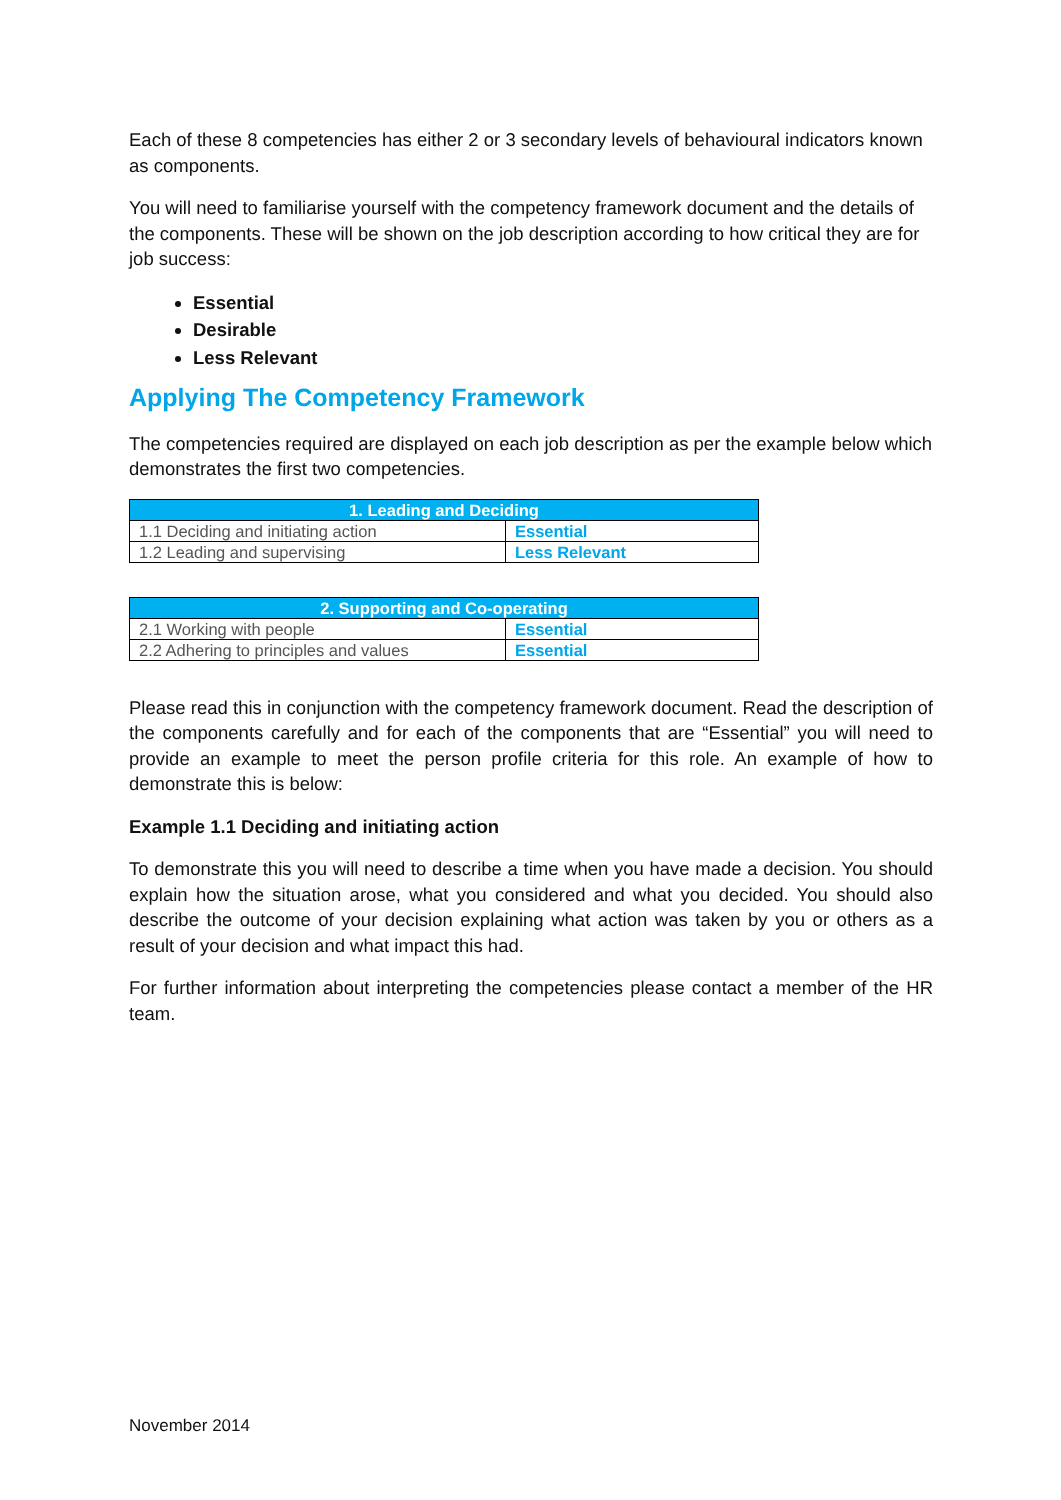Each of these 8 competencies has either 2 or 3 secondary levels of behavioural indicators known as components.
You will need to familiarise yourself with the competency framework document and the details of the components. These will be shown on the job description according to how critical they are for job success:
Essential
Desirable
Less Relevant
Applying The Competency Framework
The competencies required are displayed on each job description as per the example below which demonstrates the first two competencies.
| 1. Leading and Deciding | |
| --- | --- |
| 1.1 Deciding and initiating action | Essential |
| 1.2 Leading and supervising | Less Relevant |
| 2. Supporting and Co-operating | |
| --- | --- |
| 2.1 Working with people | Essential |
| 2.2 Adhering to principles and values | Essential |
Please read this in conjunction with the competency framework document. Read the description of the components carefully and for each of the components that are “Essential” you will need to provide an example to meet the person profile criteria for this role. An example of how to demonstrate this is below:
Example 1.1 Deciding and initiating action
To demonstrate this you will need to describe a time when you have made a decision. You should explain how the situation arose, what you considered and what you decided. You should also describe the outcome of your decision explaining what action was taken by you or others as a result of your decision and what impact this had.
For further information about interpreting the competencies please contact a member of the HR team.
November 2014